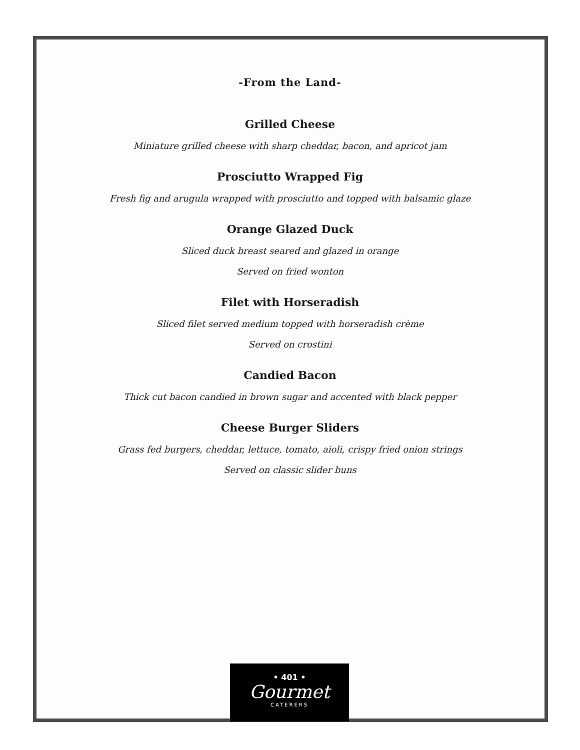-From the Land-
Grilled Cheese
Miniature grilled cheese with sharp cheddar, bacon, and apricot jam
Prosciutto Wrapped Fig
Fresh fig and arugula wrapped with prosciutto and topped with balsamic glaze
Orange Glazed Duck
Sliced duck breast seared and glazed in orange
Served on fried wonton
Filet with Horseradish
Sliced filet served medium topped with horseradish crème
Served on crostini
Candied Bacon
Thick cut bacon candied in brown sugar and accented with black pepper
Cheese Burger Sliders
Grass fed burgers, cheddar, lettuce, tomato, aioli, crispy fried onion strings
Served on classic slider buns
• 401 •
Gourmet
CATERERS